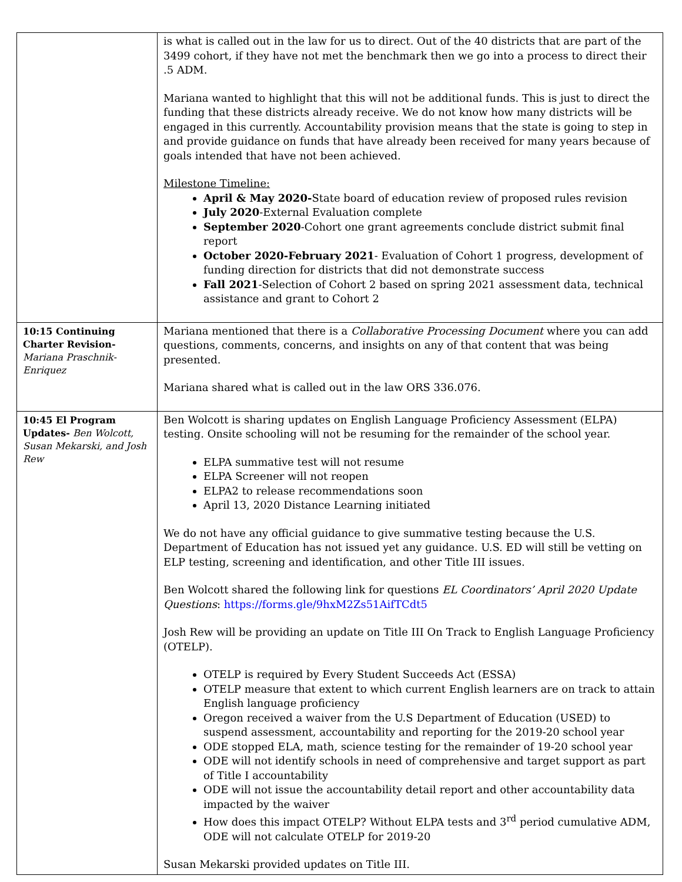| | is what is called out in the law for us to direct. Out of the 40 districts that are part of the 3499 cohort, if they have not met the benchmark then we go into a process to direct their .5 ADM. Mariana wanted to highlight that this will not be additional funds. This is just to direct the funding that these districts already receive. We do not know how many districts will be engaged in this currently. Accountability provision means that the state is going to step in and provide guidance on funds that have already been received for many years because of goals intended that have not been achieved. Milestone Timeline: April & May 2020- State board of education review of proposed rules revision July 2020 -External Evaluation complete September 2020 -Cohort one grant agreements conclude district submit final report October 2020-February 2021 - Evaluation of Cohort 1 progress, development of funding direction for districts that did not demonstrate success Fall 2021 -Selection of Cohort 2 based on spring 2021 assessment data, technical assistance and grant to Cohort 2 |
| 10:15 Continuing Charter Revision- Mariana Praschnik-Enriquez | Mariana mentioned that there is a Collaborative Processing Document where you can add questions, comments, concerns, and insights on any of that content that was being presented. Mariana shared what is called out in the law ORS 336.076. |
| 10:45 El Program Updates- Ben Wolcott, Susan Mekarski, and Josh Rew | Ben Wolcott is sharing updates on English Language Proficiency Assessment (ELPA) testing. Onsite schooling will not be resuming for the remainder of the school year. ELPA summative test will not resume ELPA Screener will not reopen ELPA2 to release recommendations soon April 13, 2020 Distance Learning initiated We do not have any official guidance to give summative testing because the U.S. Department of Education has not issued yet any guidance. U.S. ED will still be vetting on ELP testing, screening and identification, and other Title III issues. Ben Wolcott shared the following link for questions EL Coordinators’ April 2020 Update Questions : https://forms.gle/9hxM2Zs51AifTCdt5 Josh Rew will be providing an update on Title III On Track to English Language Proficiency (OTELP). OTELP is required by Every Student Succeeds Act (ESSA) OTELP measure that extent to which current English learners are on track to attain English language proficiency Oregon received a waiver from the U.S Department of Education (USED) to suspend assessment, accountability and reporting for the 2019-20 school year ODE stopped ELA, math, science testing for the remainder of 19-20 school year ODE will not identify schools in need of comprehensive and target support as part of Title I accountability ODE will not issue the accountability detail report and other accountability data impacted by the waiver How does this impact OTELP? Without ELPA tests and 3<sup>rd</sup> period cumulative ADM, ODE will not calculate OTELP for 2019-20 Susan Mekarski provided updates on Title III. |